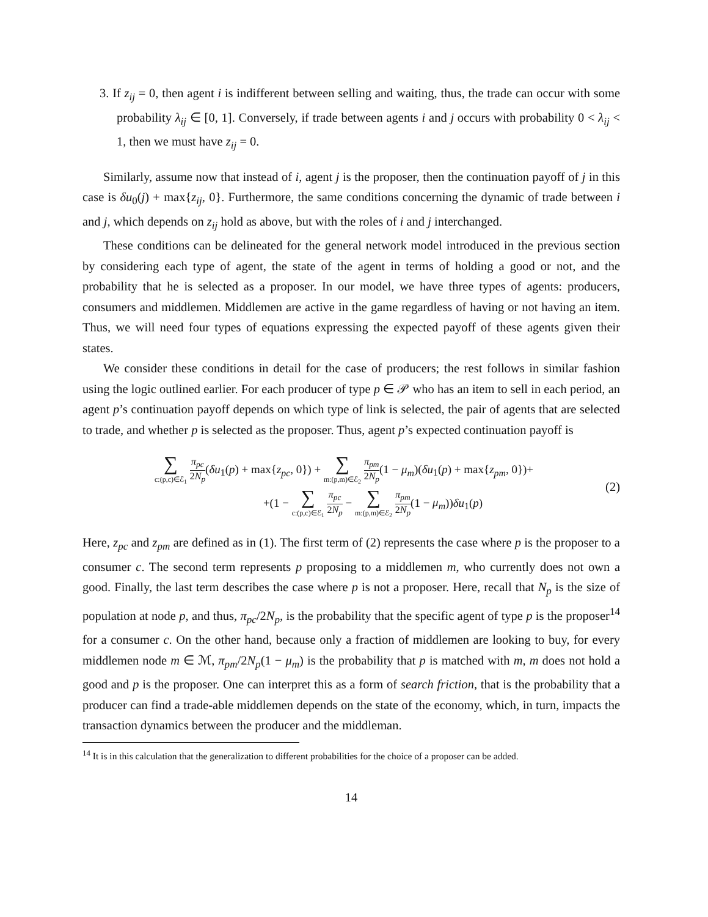3. If z<sub>ij</sub> = 0, then agent i is indifferent between selling and waiting, thus, the trade can occur with some probability λ<sub>ij</sub> ∈ [0, 1]. Conversely, if trade between agents i and j occurs with probability 0 < λ<sub>ij</sub> < 1, then we must have z<sub>ij</sub> = 0.
Similarly, assume now that instead of i, agent j is the proposer, then the continuation payoff of j in this case is δu<sub>0</sub>(j) + max{z<sub>ij</sub>, 0}. Furthermore, the same conditions concerning the dynamic of trade between i and j, which depends on z<sub>ij</sub> hold as above, but with the roles of i and j interchanged.
These conditions can be delineated for the general network model introduced in the previous section by considering each type of agent, the state of the agent in terms of holding a good or not, and the probability that he is selected as a proposer. In our model, we have three types of agents: producers, consumers and middlemen. Middlemen are active in the game regardless of having or not having an item. Thus, we will need four types of equations expressing the expected payoff of these agents given their states.
We consider these conditions in detail for the case of producers; the rest follows in similar fashion using the logic outlined earlier. For each producer of type p ∈ 𝒫 who has an item to sell in each period, an agent p’s continuation payoff depends on which type of link is selected, the pair of agents that are selected to trade, and whether p is selected as the proposer. Thus, agent p’s expected continuation payoff is
∑ c:(p,c)∈ℰ<sub>1</sub> π<sub>pc</sub> 2N<sub>p</sub>(δu<sub>1</sub>(p) + max{z<sub>pc</sub>, 0}) + ∑ m:(p,m)∈ℰ<sub>2</sub> π<sub>pm</sub> 2N<sub>p</sub>(1 − μ<sub>m</sub>)(δu<sub>1</sub>(p) + max{z<sub>pm</sub>, 0})+
+(1 − ∑ c:(p,c)∈ℰ<sub>1</sub> π<sub>pc</sub> 2N<sub>p</sub> − ∑ m:(p,m)∈ℰ<sub>2</sub> π<sub>pm</sub> 2N<sub>p</sub>(1 − μ<sub>m</sub>))δu<sub>1</sub>(p)
(2)
Here, z<sub>pc</sub> and z<sub>pm</sub> are defined as in (1). The first term of (2) represents the case where p is the proposer to a consumer c. The second term represents p proposing to a middlemen m, who currently does not own a good. Finally, the last term describes the case where p is not a proposer. Here, recall that N<sub>p</sub> is the size of population at node p, and thus, π<sub>pc</sub>/2N<sub>p</sub>, is the probability that the specific agent of type p is the proposer<sup>14</sup> for a consumer c. On the other hand, because only a fraction of middlemen are looking to buy, for every middlemen node m ∈ ℳ, π<sub>pm</sub>/2N<sub>p</sub>(1 − μ<sub>m</sub>) is the probability that p is matched with m, m does not hold a good and p is the proposer. One can interpret this as a form of search friction, that is the probability that a producer can find a trade-able middlemen depends on the state of the economy, which, in turn, impacts the transaction dynamics between the producer and the middleman.
<sup>14</sup> It is in this calculation that the generalization to different probabilities for the choice of a proposer can be added.
14